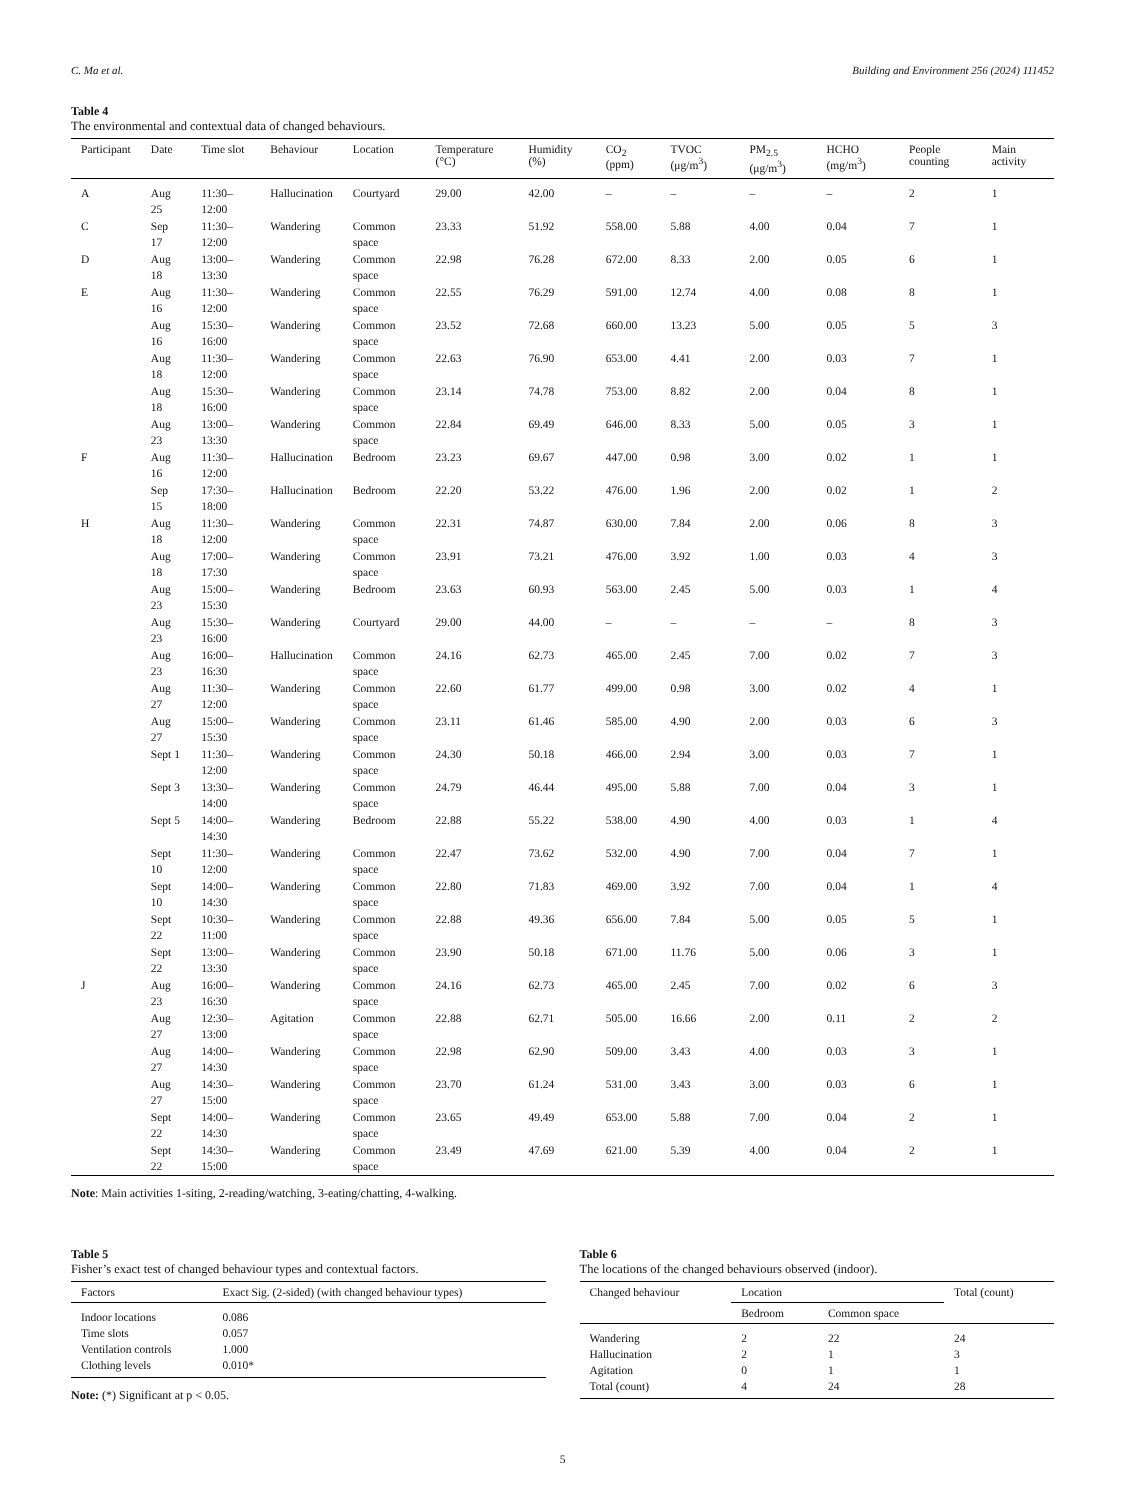C. Ma et al. Building and Environment 256 (2024) 111452
Table 4
The environmental and contextual data of changed behaviours.
| Participant | Date | Time slot | Behaviour | Location | Temperature (°C) | Humidity (%) | CO<sub>2</sub> (ppm) | TVOC (μg/m<sup>3</sup>) | PM<sub>2.5</sub> (μg/m<sup>3</sup>) | HCHO (mg/m<sup>3</sup>) | People counting | Main activity |
| --- | --- | --- | --- | --- | --- | --- | --- | --- | --- | --- | --- | --- |
| A | Aug 25 | 11:30–12:00 | Hallucination | Courtyard | 29.00 | 42.00 | – | – | – | – | 2 | 1 |
| C | Sep 17 | 11:30–12:00 | Wandering | Common space | 23.33 | 51.92 | 558.00 | 5.88 | 4.00 | 0.04 | 7 | 1 |
| D | Aug 18 | 13:00–13:30 | Wandering | Common space | 22.98 | 76.28 | 672.00 | 8.33 | 2.00 | 0.05 | 6 | 1 |
| E | Aug 16 | 11:30–12:00 | Wandering | Common space | 22.55 | 76.29 | 591.00 | 12.74 | 4.00 | 0.08 | 8 | 1 |
| | Aug 16 | 15:30–16:00 | Wandering | Common space | 23.52 | 72.68 | 660.00 | 13.23 | 5.00 | 0.05 | 5 | 3 |
| | Aug 18 | 11:30–12:00 | Wandering | Common space | 22.63 | 76.90 | 653.00 | 4.41 | 2.00 | 0.03 | 7 | 1 |
| | Aug 18 | 15:30–16:00 | Wandering | Common space | 23.14 | 74.78 | 753.00 | 8.82 | 2.00 | 0.04 | 8 | 1 |
| | Aug 23 | 13:00–13:30 | Wandering | Common space | 22.84 | 69.49 | 646.00 | 8.33 | 5.00 | 0.05 | 3 | 1 |
| F | Aug 16 | 11:30–12:00 | Hallucination | Bedroom | 23.23 | 69.67 | 447.00 | 0.98 | 3.00 | 0.02 | 1 | 1 |
| | Sep 15 | 17:30–18:00 | Hallucination | Bedroom | 22.20 | 53.22 | 476.00 | 1.96 | 2.00 | 0.02 | 1 | 2 |
| H | Aug 18 | 11:30–12:00 | Wandering | Common space | 22.31 | 74.87 | 630.00 | 7.84 | 2.00 | 0.06 | 8 | 3 |
| | Aug 18 | 17:00–17:30 | Wandering | Common space | 23.91 | 73.21 | 476.00 | 3.92 | 1.00 | 0.03 | 4 | 3 |
| | Aug 23 | 15:00–15:30 | Wandering | Bedroom | 23.63 | 60.93 | 563.00 | 2.45 | 5.00 | 0.03 | 1 | 4 |
| | Aug 23 | 15:30–16:00 | Wandering | Courtyard | 29.00 | 44.00 | – | – | – | – | 8 | 3 |
| | Aug 23 | 16:00–16:30 | Hallucination | Common space | 24.16 | 62.73 | 465.00 | 2.45 | 7.00 | 0.02 | 7 | 3 |
| | Aug 27 | 11:30–12:00 | Wandering | Common space | 22.60 | 61.77 | 499.00 | 0.98 | 3.00 | 0.02 | 4 | 1 |
| | Aug 27 | 15:00–15:30 | Wandering | Common space | 23.11 | 61.46 | 585.00 | 4.90 | 2.00 | 0.03 | 6 | 3 |
| | Sept 1 | 11:30–12:00 | Wandering | Common space | 24.30 | 50.18 | 466.00 | 2.94 | 3.00 | 0.03 | 7 | 1 |
| | Sept 3 | 13:30–14:00 | Wandering | Common space | 24.79 | 46.44 | 495.00 | 5.88 | 7.00 | 0.04 | 3 | 1 |
| | Sept 5 | 14:00–14:30 | Wandering | Bedroom | 22.88 | 55.22 | 538.00 | 4.90 | 4.00 | 0.03 | 1 | 4 |
| | Sept 10 | 11:30–12:00 | Wandering | Common space | 22.47 | 73.62 | 532.00 | 4.90 | 7.00 | 0.04 | 7 | 1 |
| | Sept 10 | 14:00–14:30 | Wandering | Common space | 22.80 | 71.83 | 469.00 | 3.92 | 7.00 | 0.04 | 1 | 4 |
| | Sept 22 | 10:30–11:00 | Wandering | Common space | 22.88 | 49.36 | 656.00 | 7.84 | 5.00 | 0.05 | 5 | 1 |
| | Sept 22 | 13:00–13:30 | Wandering | Common space | 23.90 | 50.18 | 671.00 | 11.76 | 5.00 | 0.06 | 3 | 1 |
| J | Aug 23 | 16:00–16:30 | Wandering | Common space | 24.16 | 62.73 | 465.00 | 2.45 | 7.00 | 0.02 | 6 | 3 |
| | Aug 27 | 12:30–13:00 | Agitation | Common space | 22.88 | 62.71 | 505.00 | 16.66 | 2.00 | 0.11 | 2 | 2 |
| | Aug 27 | 14:00–14:30 | Wandering | Common space | 22.98 | 62.90 | 509.00 | 3.43 | 4.00 | 0.03 | 3 | 1 |
| | Aug 27 | 14:30–15:00 | Wandering | Common space | 23.70 | 61.24 | 531.00 | 3.43 | 3.00 | 0.03 | 6 | 1 |
| | Sept 22 | 14:00–14:30 | Wandering | Common space | 23.65 | 49.49 | 653.00 | 5.88 | 7.00 | 0.04 | 2 | 1 |
| | Sept 22 | 14:30–15:00 | Wandering | Common space | 23.49 | 47.69 | 621.00 | 5.39 | 4.00 | 0.04 | 2 | 1 |
Note: Main activities 1-siting, 2-reading/watching, 3-eating/chatting, 4-walking.
Table 5
Fisher’s exact test of changed behaviour types and contextual factors.
| Factors | Exact Sig. (2-sided) (with changed behaviour types) |
| --- | --- |
| Indoor locations | 0.086 |
| Time slots | 0.057 |
| Ventilation controls | 1.000 |
| Clothing levels | 0.010* |
Note: (*) Significant at p < 0.05.
Table 6
The locations of the changed behaviours observed (indoor).
| Changed behaviour | Location | | Total (count) |
| --- | --- | --- | --- |
| | Bedroom | Common space | |
| Wandering | 2 | 22 | 24 |
| Hallucination | 2 | 1 | 3 |
| Agitation | 0 | 1 | 1 |
| Total (count) | 4 | 24 | 28 |
5